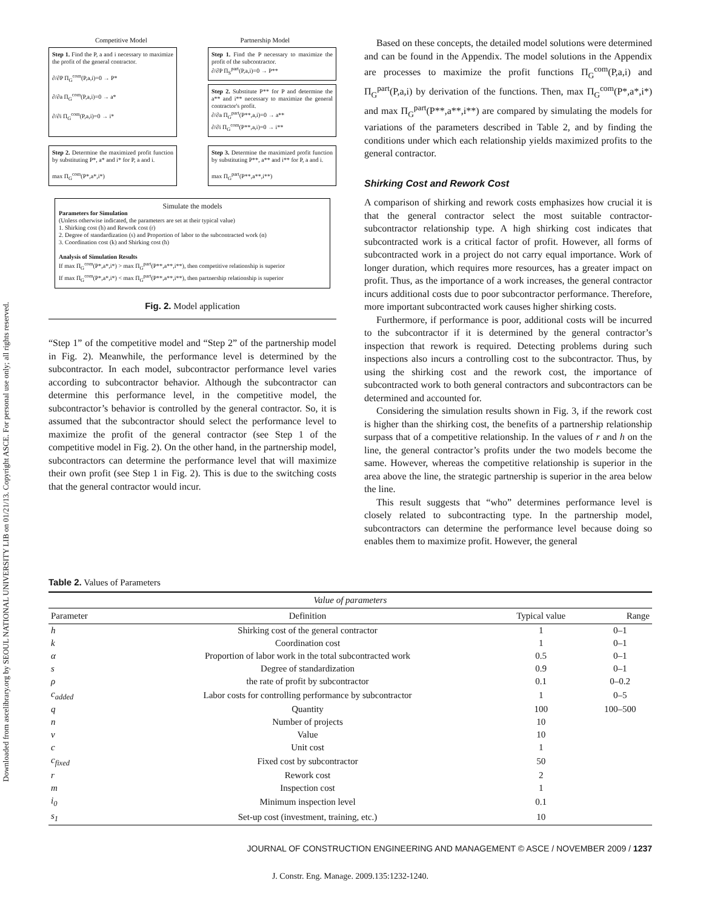Downloaded from ascelibrary.org by SEOUL NATIONAL UNIVERSITY LIB on 01/21/13. Copyright ASCE. For personal use only; all rights reserved.
Competitive Model Partnership Model
Step 1. Find the P, a and i necessary to maximize the profit of the general contractor.
∂/∂P Π<sub>G</sub><sup>com</sup>(P,a,i)=0 → P*
∂/∂a Π<sub>G</sub><sup>com</sup>(P,a,i)=0 → a*
∂/∂i Π<sub>G</sub><sup>com</sup>(P,a,i)=0 → i*
Step 1. Find the P necessary to maximize the profit of the subcontractor.
∂/∂P Π<sub>S</sub><sup>part</sup>(P,a,i)=0 → P**
Step 2. Substitute P** for P and determine the a** and i** necessary to maximize the general contractor's profit.
∂/∂a Π<sub>G</sub><sup>part</sup>(P**,a,i)=0 → a**
∂/∂i Π<sub>G</sub><sup>com</sup>(P**,a,i)=0 → i**
Step 2. Determine the maximized profit function by substituting P*, a* and i* for P, a and i.
max Π<sub>G</sub><sup>com</sup>(P*,a*,i*)
Step 3. Determine the maximized profit function by substituting P**, a** and i** for P, a and i.
max Π<sub>G</sub><sup>part</sup>(P**,a**,i**)
Simulate the models
Parameters for Simulation
(Unless otherwise indicated, the parameters are set at their typical value)
1. Shirking cost (h) and Rework cost (r)
2. Degree of standardization (s) and Proportion of labor to the subcontracted work (α)
3. Coordination cost (k) and Shirking cost (h)
Analysis of Simulation Results
If max Π<sub>G</sub><sup>com</sup>(P*,a*,i*) > max Π<sub>G</sub><sup>part</sup>(P**,a**,i**), then competitive relationship is superior
If max Π<sub>G</sub><sup>com</sup>(P*,a*,i*) < max Π<sub>G</sub><sup>part</sup>(P**,a**,i**), then partnership relationship is superior
Fig. 2. Model application
“Step 1” of the competitive model and “Step 2” of the partnership model in Fig. 2). Meanwhile, the performance level is determined by the subcontractor. In each model, subcontractor performance level varies according to subcontractor behavior. Although the subcontractor can determine this performance level, in the competitive model, the subcontractor’s behavior is controlled by the general contractor. So, it is assumed that the subcontractor should select the performance level to maximize the profit of the general contractor (see Step 1 of the competitive model in Fig. 2). On the other hand, in the partnership model, subcontractors can determine the performance level that will maximize their own profit (see Step 1 in Fig. 2). This is due to the switching costs that the general contractor would incur.
Based on these concepts, the detailed model solutions were determined and can be found in the Appendix. The model solutions in the Appendix are processes to maximize the profit functions Π<sub>G</sub><sup>com</sup>(P,a,i) and Π<sub>G</sub><sup>part</sup>(P,a,i) by derivation of the functions. Then, max Π<sub>G</sub><sup>com</sup>(P*,a*,i*) and max Π<sub>G</sub><sup>part</sup>(P**,a**,i**) are compared by simulating the models for variations of the parameters described in Table 2, and by finding the conditions under which each relationship yields maximized profits to the general contractor.
Shirking Cost and Rework Cost
A comparison of shirking and rework costs emphasizes how crucial it is that the general contractor select the most suitable contractor-subcontractor relationship type. A high shirking cost indicates that subcontracted work is a critical factor of profit. However, all forms of subcontracted work in a project do not carry equal importance. Work of longer duration, which requires more resources, has a greater impact on profit. Thus, as the importance of a work increases, the general contractor incurs additional costs due to poor subcontractor performance. Therefore, more important subcontracted work causes higher shirking costs.
Furthermore, if performance is poor, additional costs will be incurred to the subcontractor if it is determined by the general contractor’s inspection that rework is required. Detecting problems during such inspections also incurs a controlling cost to the subcontractor. Thus, by using the shirking cost and the rework cost, the importance of subcontracted work to both general contractors and subcontractors can be determined and accounted for.
Considering the simulation results shown in Fig. 3, if the rework cost is higher than the shirking cost, the benefits of a partnership relationship surpass that of a competitive relationship. In the values of r and h on the line, the general contractor’s profits under the two models become the same. However, whereas the competitive relationship is superior in the area above the line, the strategic partnership is superior in the area below the line.
This result suggests that “who” determines performance level is closely related to subcontracting type. In the partnership model, subcontractors can determine the performance level because doing so enables them to maximize profit. However, the general
Table 2. Values of Parameters
| Value of parameters | | | |
| --- | --- | --- | --- |
| Parameter | Definition | Typical value | Range |
| h | Shirking cost of the general contractor | 1 | 0–1 |
| k | Coordination cost | 1 | 0–1 |
| α | Proportion of labor work in the total subcontracted work | 0.5 | 0–1 |
| s | Degree of standardization | 0.9 | 0–1 |
| ρ | the rate of profit by subcontractor | 0.1 | 0–0.2 |
| c<sub>added</sub> | Labor costs for controlling performance by subcontractor | 1 | 0–5 |
| q | Quantity | 100 | 100–500 |
| n | Number of projects | 10 | |
| v | Value | 10 | |
| c | Unit cost | 1 | |
| c<sub>fixed</sub> | Fixed cost by subcontractor | 50 | |
| r | Rework cost | 2 | |
| m | Inspection cost | 1 | |
| i<sub>0</sub> | Minimum inspection level | 0.1 | |
| s<sub>1</sub> | Set-up cost (investment, training, etc.) | 10 | |
JOURNAL OF CONSTRUCTION ENGINEERING AND MANAGEMENT © ASCE / NOVEMBER 2009 / 1237
J. Constr. Eng. Manage. 2009.135:1232-1240.